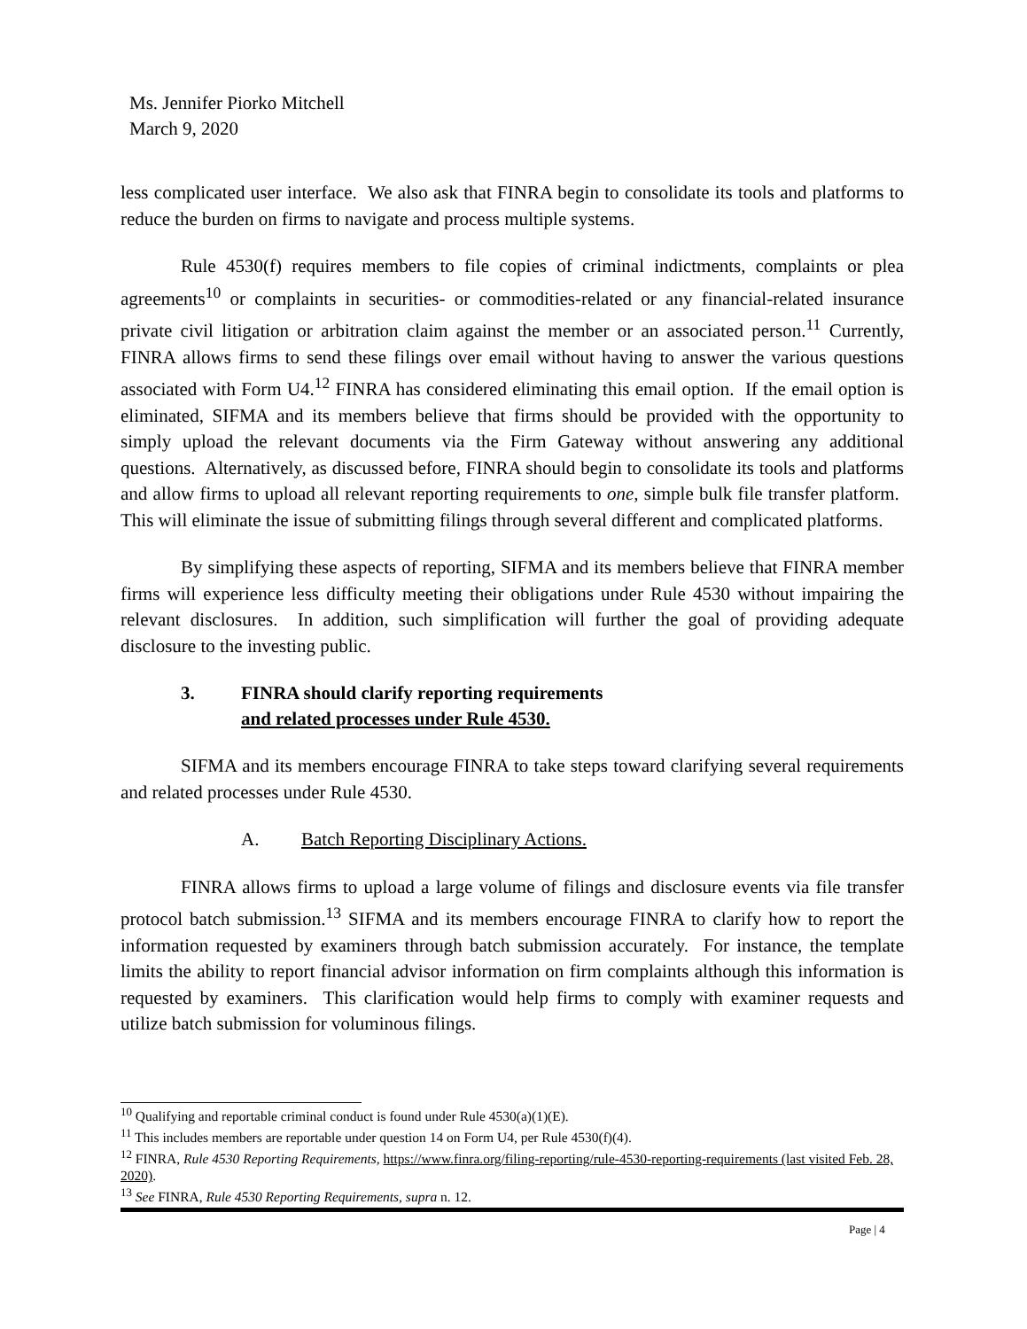Ms. Jennifer Piorko Mitchell
March 9, 2020
less complicated user interface. We also ask that FINRA begin to consolidate its tools and platforms to reduce the burden on firms to navigate and process multiple systems.
Rule 4530(f) requires members to file copies of criminal indictments, complaints or plea agreements<sup>10</sup> or complaints in securities- or commodities-related or any financial-related insurance private civil litigation or arbitration claim against the member or an associated person.<sup>11</sup> Currently, FINRA allows firms to send these filings over email without having to answer the various questions associated with Form U4.<sup>12</sup> FINRA has considered eliminating this email option. If the email option is eliminated, SIFMA and its members believe that firms should be provided with the opportunity to simply upload the relevant documents via the Firm Gateway without answering any additional questions. Alternatively, as discussed before, FINRA should begin to consolidate its tools and platforms and allow firms to upload all relevant reporting requirements to one, simple bulk file transfer platform. This will eliminate the issue of submitting filings through several different and complicated platforms.
By simplifying these aspects of reporting, SIFMA and its members believe that FINRA member firms will experience less difficulty meeting their obligations under Rule 4530 without impairing the relevant disclosures. In addition, such simplification will further the goal of providing adequate disclosure to the investing public.
3. FINRA should clarify reporting requirements
and related processes under Rule 4530.
SIFMA and its members encourage FINRA to take steps toward clarifying several requirements and related processes under Rule 4530.
A. Batch Reporting Disciplinary Actions.
FINRA allows firms to upload a large volume of filings and disclosure events via file transfer protocol batch submission.<sup>13</sup> SIFMA and its members encourage FINRA to clarify how to report the information requested by examiners through batch submission accurately. For instance, the template limits the ability to report financial advisor information on firm complaints although this information is requested by examiners. This clarification would help firms to comply with examiner requests and utilize batch submission for voluminous filings.
<sup>10</sup> Qualifying and reportable criminal conduct is found under Rule 4530(a)(1)(E).
<sup>11</sup> This includes members are reportable under question 14 on Form U4, per Rule 4530(f)(4).
<sup>12</sup> FINRA, Rule 4530 Reporting Requirements, https://www.finra.org/filing-reporting/rule-4530-reporting-requirements (last visited Feb. 28, 2020).
<sup>13</sup> See FINRA, Rule 4530 Reporting Requirements, supra n. 12.
Page | 4